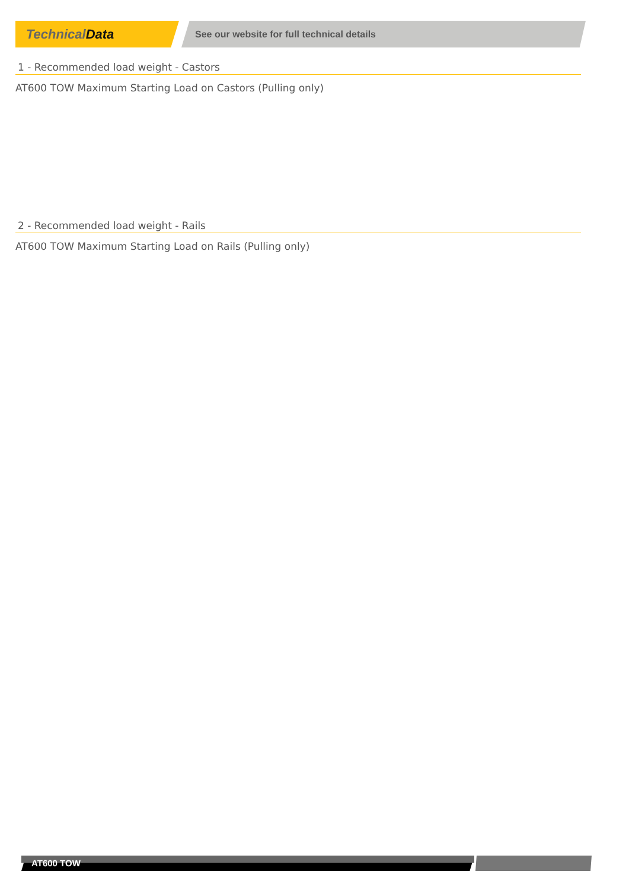TechnicalData
See our website for full technical details
1 - Recommended load weight - Castors
AT600 TOW Maximum Starting Load on Castors (Pulling only)
2 - Recommended load weight - Rails
AT600 TOW Maximum Starting Load on Rails (Pulling only)
AT600 TOW